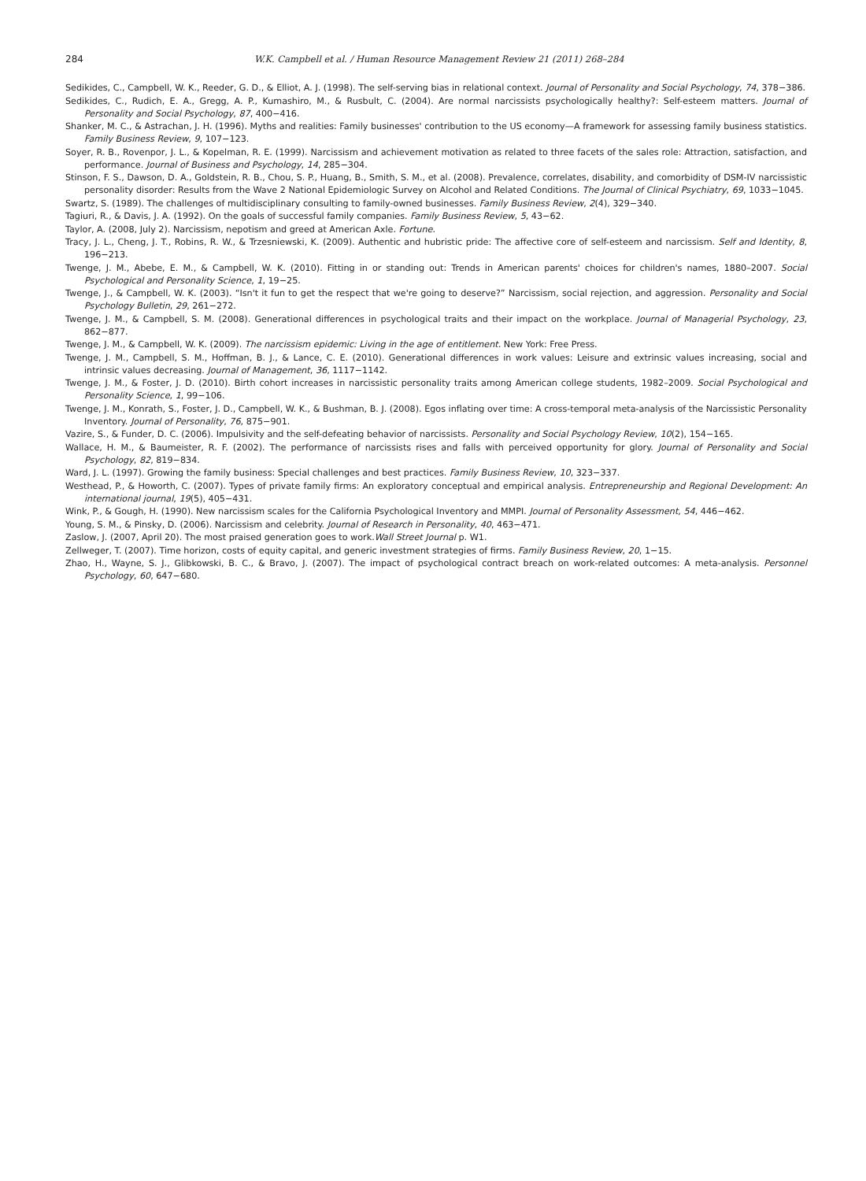284 W.K. Campbell et al. / Human Resource Management Review 21 (2011) 268–284
Sedikides, C., Campbell, W. K., Reeder, G. D., & Elliot, A. J. (1998). The self-serving bias in relational context. Journal of Personality and Social Psychology, 74, 378−386.
Sedikides, C., Rudich, E. A., Gregg, A. P., Kumashiro, M., & Rusbult, C. (2004). Are normal narcissists psychologically healthy?: Self-esteem matters. Journal of Personality and Social Psychology, 87, 400−416.
Shanker, M. C., & Astrachan, J. H. (1996). Myths and realities: Family businesses' contribution to the US economy—A framework for assessing family business statistics. Family Business Review, 9, 107−123.
Soyer, R. B., Rovenpor, J. L., & Kopelman, R. E. (1999). Narcissism and achievement motivation as related to three facets of the sales role: Attraction, satisfaction, and performance. Journal of Business and Psychology, 14, 285−304.
Stinson, F. S., Dawson, D. A., Goldstein, R. B., Chou, S. P., Huang, B., Smith, S. M., et al. (2008). Prevalence, correlates, disability, and comorbidity of DSM-IV narcissistic personality disorder: Results from the Wave 2 National Epidemiologic Survey on Alcohol and Related Conditions. The Journal of Clinical Psychiatry, 69, 1033−1045.
Swartz, S. (1989). The challenges of multidisciplinary consulting to family-owned businesses. Family Business Review, 2(4), 329−340.
Tagiuri, R., & Davis, J. A. (1992). On the goals of successful family companies. Family Business Review, 5, 43−62.
Taylor, A. (2008, July 2). Narcissism, nepotism and greed at American Axle. Fortune.
Tracy, J. L., Cheng, J. T., Robins, R. W., & Trzesniewski, K. (2009). Authentic and hubristic pride: The affective core of self-esteem and narcissism. Self and Identity, 8, 196−213.
Twenge, J. M., Abebe, E. M., & Campbell, W. K. (2010). Fitting in or standing out: Trends in American parents' choices for children's names, 1880–2007. Social Psychological and Personality Science, 1, 19−25.
Twenge, J., & Campbell, W. K. (2003). “Isn't it fun to get the respect that we're going to deserve?” Narcissism, social rejection, and aggression. Personality and Social Psychology Bulletin, 29, 261−272.
Twenge, J. M., & Campbell, S. M. (2008). Generational differences in psychological traits and their impact on the workplace. Journal of Managerial Psychology, 23, 862−877.
Twenge, J. M., & Campbell, W. K. (2009). The narcissism epidemic: Living in the age of entitlement. New York: Free Press.
Twenge, J. M., Campbell, S. M., Hoffman, B. J., & Lance, C. E. (2010). Generational differences in work values: Leisure and extrinsic values increasing, social and intrinsic values decreasing. Journal of Management, 36, 1117−1142.
Twenge, J. M., & Foster, J. D. (2010). Birth cohort increases in narcissistic personality traits among American college students, 1982–2009. Social Psychological and Personality Science, 1, 99−106.
Twenge, J. M., Konrath, S., Foster, J. D., Campbell, W. K., & Bushman, B. J. (2008). Egos inflating over time: A cross-temporal meta-analysis of the Narcissistic Personality Inventory. Journal of Personality, 76, 875−901.
Vazire, S., & Funder, D. C. (2006). Impulsivity and the self-defeating behavior of narcissists. Personality and Social Psychology Review, 10(2), 154−165.
Wallace, H. M., & Baumeister, R. F. (2002). The performance of narcissists rises and falls with perceived opportunity for glory. Journal of Personality and Social Psychology, 82, 819−834.
Ward, J. L. (1997). Growing the family business: Special challenges and best practices. Family Business Review, 10, 323−337.
Westhead, P., & Howorth, C. (2007). Types of private family firms: An exploratory conceptual and empirical analysis. Entrepreneurship and Regional Development: An international journal, 19(5), 405−431.
Wink, P., & Gough, H. (1990). New narcissism scales for the California Psychological Inventory and MMPI. Journal of Personality Assessment, 54, 446−462.
Young, S. M., & Pinsky, D. (2006). Narcissism and celebrity. Journal of Research in Personality, 40, 463−471.
Zaslow, J. (2007, April 20). The most praised generation goes to work.Wall Street Journal p. W1.
Zellweger, T. (2007). Time horizon, costs of equity capital, and generic investment strategies of firms. Family Business Review, 20, 1−15.
Zhao, H., Wayne, S. J., Glibkowski, B. C., & Bravo, J. (2007). The impact of psychological contract breach on work-related outcomes: A meta-analysis. Personnel Psychology, 60, 647−680.